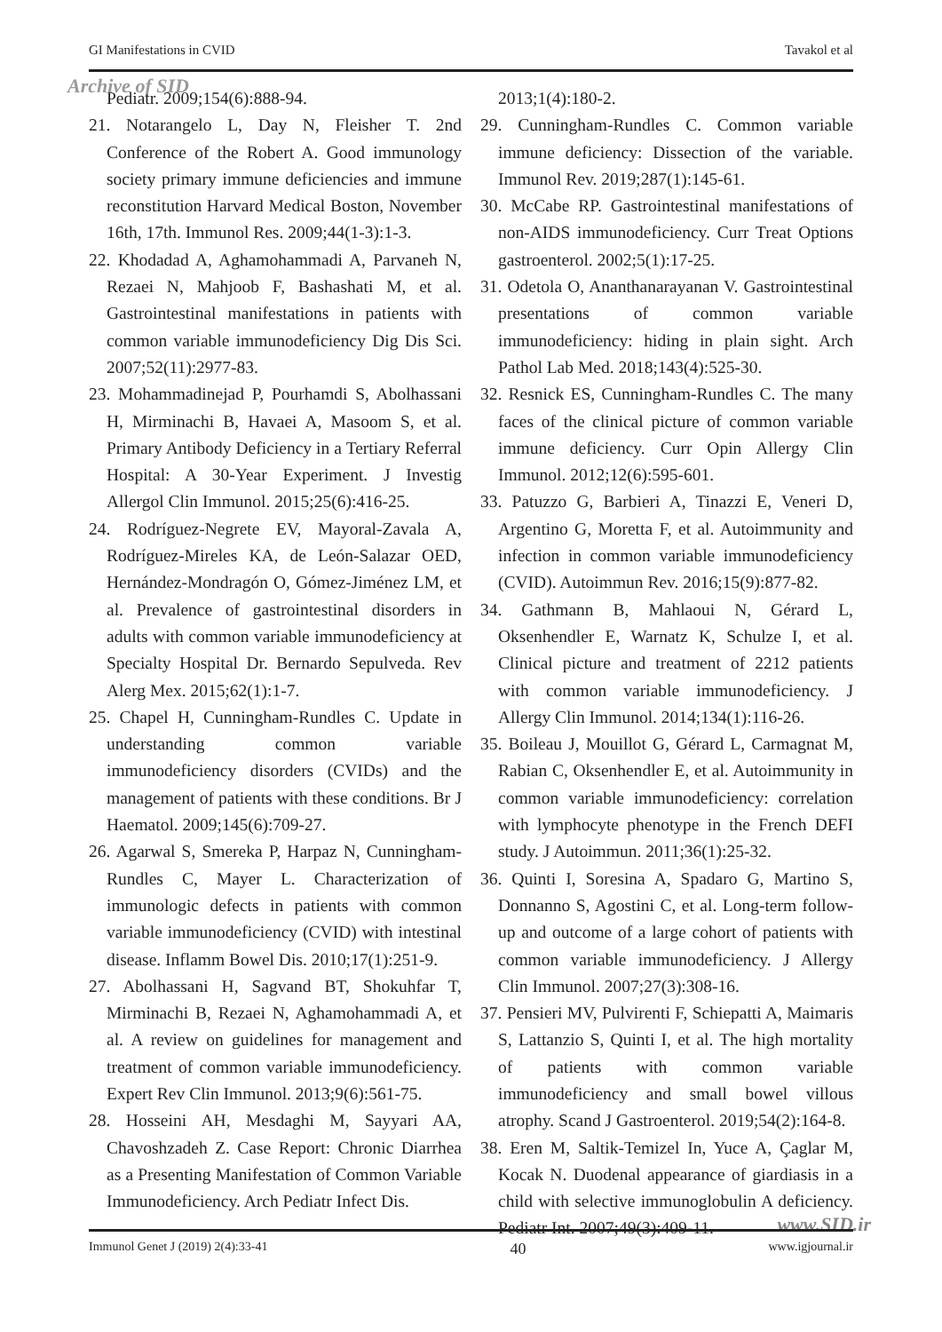GI Manifestations in CVID Tavakol et al
Archive of SID
Pediatr. 2009;154(6):888-94.
21. Notarangelo L, Day N, Fleisher T. 2nd Conference of the Robert A. Good immunology society primary immune deficiencies and immune reconstitution Harvard Medical Boston, November 16th, 17th. Immunol Res. 2009;44(1-3):1-3.
22. Khodadad A, Aghamohammadi A, Parvaneh N, Rezaei N, Mahjoob F, Bashashati M, et al. Gastrointestinal manifestations in patients with common variable immunodeficiency Dig Dis Sci. 2007;52(11):2977-83.
23. Mohammadinejad P, Pourhamdi S, Abolhassani H, Mirminachi B, Havaei A, Masoom S, et al. Primary Antibody Deficiency in a Tertiary Referral Hospital: A 30-Year Experiment. J Investig Allergol Clin Immunol. 2015;25(6):416-25.
24. Rodríguez-Negrete EV, Mayoral-Zavala A, Rodríguez-Mireles KA, de León-Salazar OED, Hernández-Mondragón O, Gómez-Jiménez LM, et al. Prevalence of gastrointestinal disorders in adults with common variable immunodeficiency at Specialty Hospital Dr. Bernardo Sepulveda. Rev Alerg Mex. 2015;62(1):1-7.
25. Chapel H, Cunningham-Rundles C. Update in understanding common variable immunodeficiency disorders (CVIDs) and the management of patients with these conditions. Br J Haematol. 2009;145(6):709-27.
26. Agarwal S, Smereka P, Harpaz N, Cunningham-Rundles C, Mayer L. Characterization of immunologic defects in patients with common variable immunodeficiency (CVID) with intestinal disease. Inflamm Bowel Dis. 2010;17(1):251-9.
27. Abolhassani H, Sagvand BT, Shokuhfar T, Mirminachi B, Rezaei N, Aghamohammadi A, et al. A review on guidelines for management and treatment of common variable immunodeficiency. Expert Rev Clin Immunol. 2013;9(6):561-75.
28. Hosseini AH, Mesdaghi M, Sayyari AA, Chavoshzadeh Z. Case Report: Chronic Diarrhea as a Presenting Manifestation of Common Variable Immunodeficiency. Arch Pediatr Infect Dis.
2013;1(4):180-2.
29. Cunningham-Rundles C. Common variable immune deficiency: Dissection of the variable. Immunol Rev. 2019;287(1):145-61.
30. McCabe RP. Gastrointestinal manifestations of non-AIDS immunodeficiency. Curr Treat Options gastroenterol. 2002;5(1):17-25.
31. Odetola O, Ananthanarayanan V. Gastrointestinal presentations of common variable immunodeficiency: hiding in plain sight. Arch Pathol Lab Med. 2018;143(4):525-30.
32. Resnick ES, Cunningham-Rundles C. The many faces of the clinical picture of common variable immune deficiency. Curr Opin Allergy Clin Immunol. 2012;12(6):595-601.
33. Patuzzo G, Barbieri A, Tinazzi E, Veneri D, Argentino G, Moretta F, et al. Autoimmunity and infection in common variable immunodeficiency (CVID). Autoimmun Rev. 2016;15(9):877-82.
34. Gathmann B, Mahlaoui N, Gérard L, Oksenhendler E, Warnatz K, Schulze I, et al. Clinical picture and treatment of 2212 patients with common variable immunodeficiency. J Allergy Clin Immunol. 2014;134(1):116-26.
35. Boileau J, Mouillot G, Gérard L, Carmagnat M, Rabian C, Oksenhendler E, et al. Autoimmunity in common variable immunodeficiency: correlation with lymphocyte phenotype in the French DEFI study. J Autoimmun. 2011;36(1):25-32.
36. Quinti I, Soresina A, Spadaro G, Martino S, Donnanno S, Agostini C, et al. Long-term follow-up and outcome of a large cohort of patients with common variable immunodeficiency. J Allergy Clin Immunol. 2007;27(3):308-16.
37. Pensieri MV, Pulvirenti F, Schiepatti A, Maimaris S, Lattanzio S, Quinti I, et al. The high mortality of patients with common variable immunodeficiency and small bowel villous atrophy. Scand J Gastroenterol. 2019;54(2):164-8.
38. Eren M, Saltik-Temizel In, Yuce A, Çaglar M, Kocak N. Duodenal appearance of giardiasis in a child with selective immunoglobulin A deficiency. Pediatr Int. 2007;49(3):409-11.
www.SID.ir
Immunol Genet J (2019) 2(4):33-41 40 www.igjournal.ir